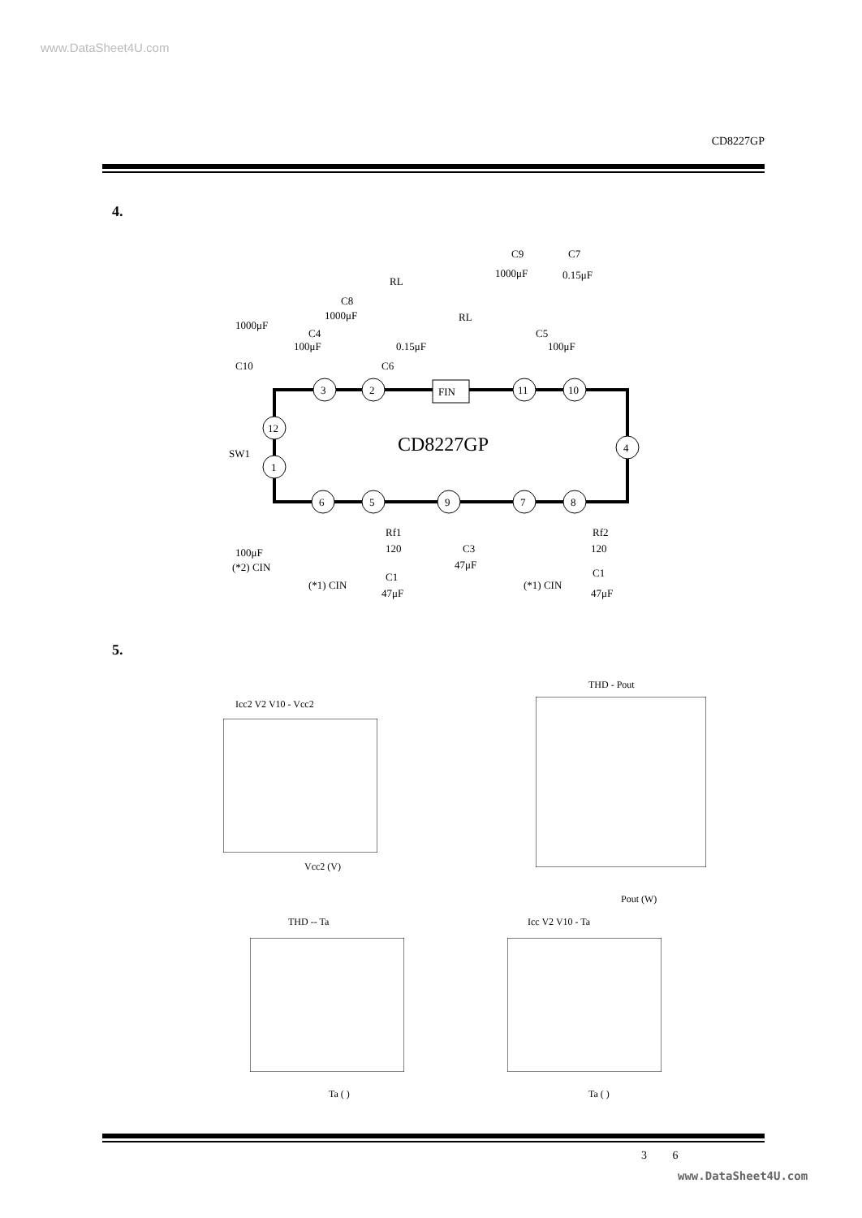www.DataSheet4U.com
CD8227GP
4.
CD8227GP
3
2
FIN
11
10
12
1
4
6
5
9
7
8
C9
1000μF
C7
0.15μF
RL
C8
1000μF
RL
1000μF
C4
100μF
0.15μF
C5
100μF
C10
C6
SW1
100μF
(*2) CIN
Rf1
120
C1
47μF
C3
47μF
Rf2
120
C1
47μF
(*1) CIN
(*1) CIN
5.
Icc2 V2 V10 - Vcc2
Vcc2 (V)
THD - Pout
Pout (W)
THD -- Ta
Ta ( )
Icc V2 V10 - Ta
Ta ( )
3 6
www.DataSheet4U.com